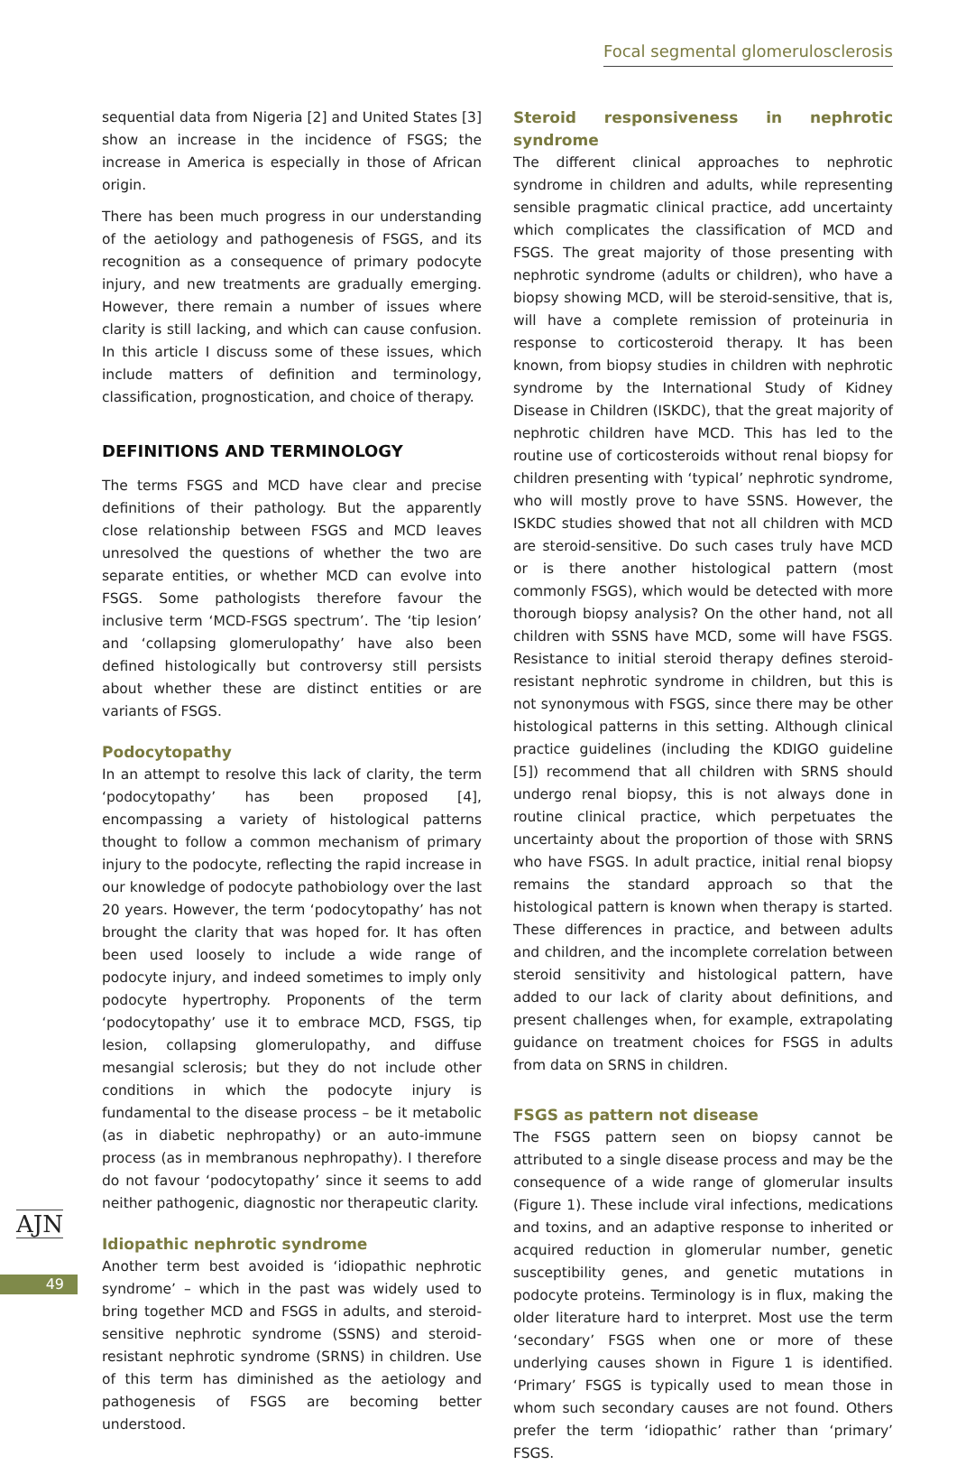Focal segmental glomerulosclerosis
sequential data from Nigeria [2] and United States [3] show an increase in the incidence of FSGS; the increase in America is especially in those of African origin.
There has been much progress in our understanding of the aetiology and pathogenesis of FSGS, and its recognition as a consequence of primary podocyte injury, and new treatments are gradually emerging. However, there remain a number of issues where clarity is still lacking, and which can cause confusion. In this article I discuss some of these issues, which include matters of definition and terminology, classification, prognostication, and choice of therapy.
DEFINITIONS AND TERMINOLOGY
The terms FSGS and MCD have clear and precise definitions of their pathology. But the apparently close relationship between FSGS and MCD leaves unresolved the questions of whether the two are separate entities, or whether MCD can evolve into FSGS. Some pathologists therefore favour the inclusive term ‘MCD-FSGS spectrum’. The ‘tip lesion’ and ‘collapsing glomerulopathy’ have also been defined histologically but controversy still persists about whether these are distinct entities or are variants of FSGS.
Podocytopathy
In an attempt to resolve this lack of clarity, the term ‘podocytopathy’ has been proposed [4], encompassing a variety of histological patterns thought to follow a common mechanism of primary injury to the podocyte, reflecting the rapid increase in our knowledge of podocyte pathobiology over the last 20 years. However, the term ‘podocytopathy’ has not brought the clarity that was hoped for. It has often been used loosely to include a wide range of podocyte injury, and indeed sometimes to imply only podocyte hypertrophy. Proponents of the term ‘podocytopathy’ use it to embrace MCD, FSGS, tip lesion, collapsing glomerulopathy, and diffuse mesangial sclerosis; but they do not include other conditions in which the podocyte injury is fundamental to the disease process – be it metabolic (as in diabetic nephropathy) or an auto-immune process (as in membranous nephropathy). I therefore do not favour ‘podocytopathy’ since it seems to add neither pathogenic, diagnostic nor therapeutic clarity.
Idiopathic nephrotic syndrome
Another term best avoided is ‘idiopathic nephrotic syndrome’ – which in the past was widely used to bring together MCD and FSGS in adults, and steroid-sensitive nephrotic syndrome (SSNS) and steroid-resistant nephrotic syndrome (SRNS) in children. Use of this term has diminished as the aetiology and pathogenesis of FSGS are becoming better understood.
Steroid responsiveness in nephrotic syndrome
The different clinical approaches to nephrotic syndrome in children and adults, while representing sensible pragmatic clinical practice, add uncertainty which complicates the classification of MCD and FSGS. The great majority of those presenting with nephrotic syndrome (adults or children), who have a biopsy showing MCD, will be steroid-sensitive, that is, will have a complete remission of proteinuria in response to corticosteroid therapy. It has been known, from biopsy studies in children with nephrotic syndrome by the International Study of Kidney Disease in Children (ISKDC), that the great majority of nephrotic children have MCD. This has led to the routine use of corticosteroids without renal biopsy for children presenting with ‘typical’ nephrotic syndrome, who will mostly prove to have SSNS. However, the ISKDC studies showed that not all children with MCD are steroid-sensitive. Do such cases truly have MCD or is there another histological pattern (most commonly FSGS), which would be detected with more thorough biopsy analysis? On the other hand, not all children with SSNS have MCD, some will have FSGS. Resistance to initial steroid therapy defines steroid-resistant nephrotic syndrome in children, but this is not synonymous with FSGS, since there may be other histological patterns in this setting. Although clinical practice guidelines (including the KDIGO guideline [5]) recommend that all children with SRNS should undergo renal biopsy, this is not always done in routine clinical practice, which perpetuates the uncertainty about the proportion of those with SRNS who have FSGS. In adult practice, initial renal biopsy remains the standard approach so that the histological pattern is known when therapy is started. These differences in practice, and between adults and children, and the incomplete correlation between steroid sensitivity and histological pattern, have added to our lack of clarity about definitions, and present challenges when, for example, extrapolating guidance on treatment choices for FSGS in adults from data on SRNS in children.
FSGS as pattern not disease
The FSGS pattern seen on biopsy cannot be attributed to a single disease process and may be the consequence of a wide range of glomerular insults (Figure 1). These include viral infections, medications and toxins, and an adaptive response to inherited or acquired reduction in glomerular number, genetic susceptibility genes, and genetic mutations in podocyte proteins. Terminology is in flux, making the older literature hard to interpret. Most use the term ‘secondary’ FSGS when one or more of these underlying causes shown in Figure 1 is identified. ‘Primary’ FSGS is typically used to mean those in whom such secondary causes are not found. Others prefer the term ‘idiopathic’ rather than ‘primary’ FSGS.
AJN
49